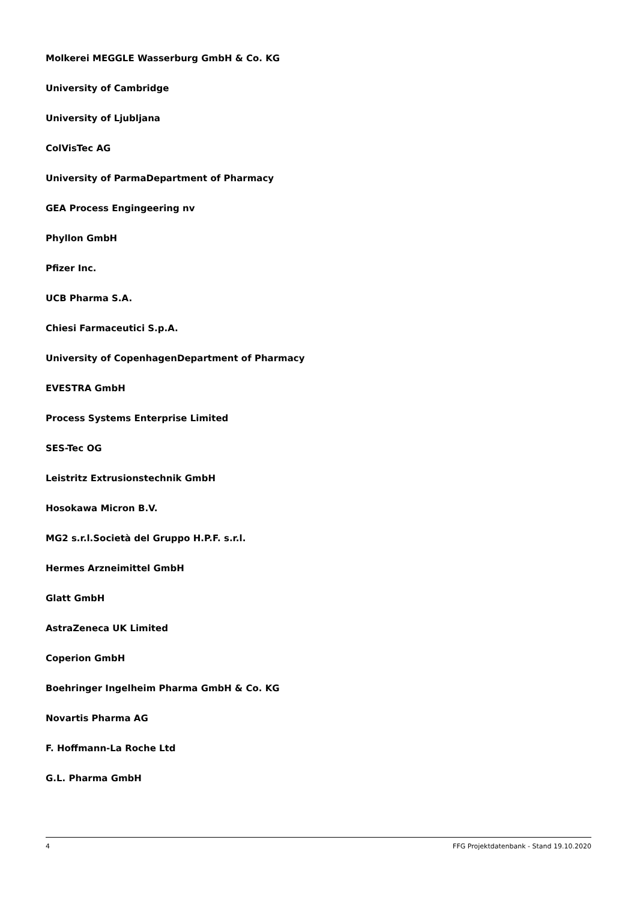Molkerei MEGGLE Wasserburg GmbH & Co. KG
University of Cambridge
University of Ljubljana
ColVisTec AG
University of ParmaDepartment of Pharmacy
GEA Process Engingeering nv
Phyllon GmbH
Pfizer Inc.
UCB Pharma S.A.
Chiesi Farmaceutici S.p.A.
University of CopenhagenDepartment of Pharmacy
EVESTRA GmbH
Process Systems Enterprise Limited
SES-Tec OG
Leistritz Extrusionstechnik GmbH
Hosokawa Micron B.V.
MG2 s.r.l.Società del Gruppo H.P.F. s.r.l.
Hermes Arzneimittel GmbH
Glatt GmbH
AstraZeneca UK Limited
Coperion GmbH
Boehringer Ingelheim Pharma GmbH & Co. KG
Novartis Pharma AG
F. Hoffmann-La Roche Ltd
G.L. Pharma GmbH
4 FFG Projektdatenbank - Stand 19.10.2020